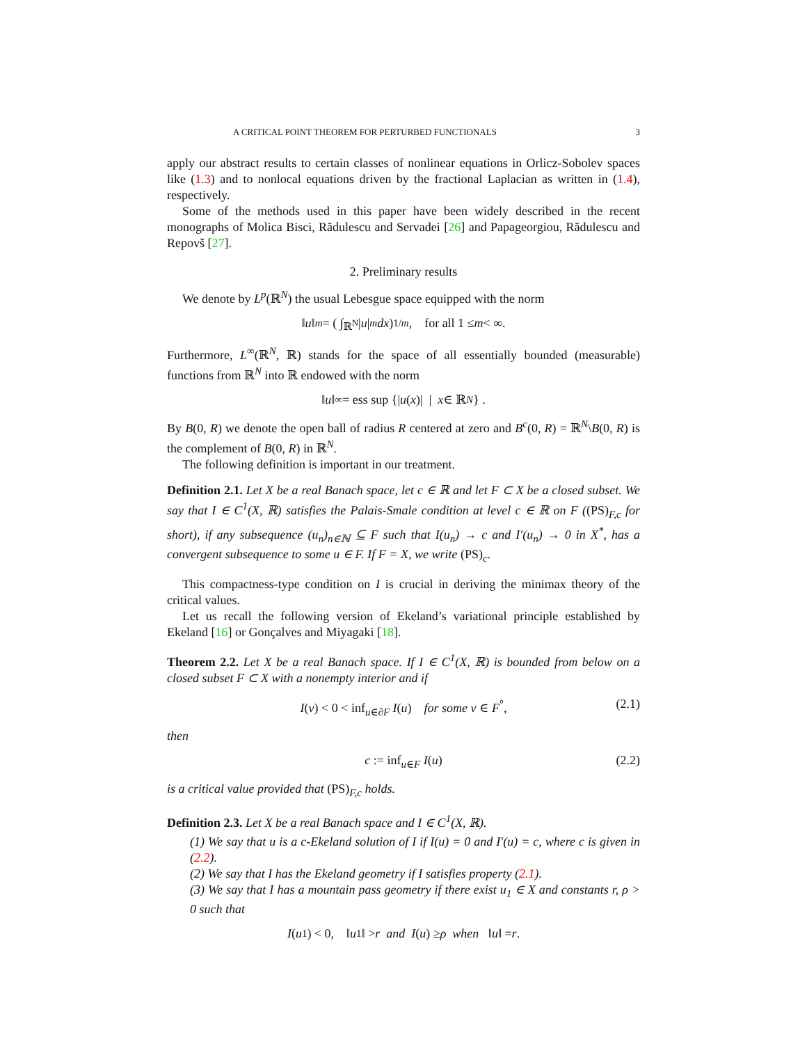A CRITICAL POINT THEOREM FOR PERTURBED FUNCTIONALS 3
apply our abstract results to certain classes of nonlinear equations in Orlicz-Sobolev spaces like (1.3) and to nonlocal equations driven by the fractional Laplacian as written in (1.4), respectively.
Some of the methods used in this paper have been widely described in the recent monographs of Molica Bisci, Rădulescu and Servadei [26] and Papageorgiou, Rădulescu and Repovš [27].
2. Preliminary results
We denote by L<sup>p</sup>(ℝ<sup>N</sup>) the usual Lebesgue space equipped with the norm
‖ u ‖<sub>m</sub> = ( ∫<sub>ℝ<sup>N</sup></sub> | u |<sup>m</sup> dx )<sup>1/m</sup>, for all 1 ≤ m < ∞.
Furthermore, L<sup>∞</sup>(ℝ<sup>N</sup>, ℝ) stands for the space of all essentially bounded (measurable) functions from ℝ<sup>N</sup> into ℝ endowed with the norm
‖ u ‖<sub>∞</sub> = ess sup {| u (x)| | x ∈ ℝ<sup>N</sup> } .
By B(0, R) we denote the open ball of radius R centered at zero and B<sup>c</sup>(0, R) = ℝ<sup>N</sup>\B(0, R) is the complement of B(0, R) in ℝ<sup>N</sup>.
The following definition is important in our treatment.
Definition 2.1. Let X be a real Banach space, let c ∈ ℝ and let F ⊂ X be a closed subset. We say that I ∈ C<sup>1</sup>(X, ℝ) satisfies the Palais-Smale condition at level c ∈ ℝ on F ((PS)<sub>F,c</sub> for short), if any subsequence (u<sub>n</sub>)<sub>n∈ℕ</sub> ⊆ F such that I(u<sub>n</sub>) → c and I′(u<sub>n</sub>) → 0 in X<sup>*</sup>, has a convergent subsequence to some u ∈ F. If F = X, we write (PS)<sub>c</sub>.
This compactness-type condition on I is crucial in deriving the minimax theory of the critical values.
Let us recall the following version of Ekeland’s variational principle established by Ekeland [16] or Gonçalves and Miyagaki [18].
Theorem 2.2. Let X be a real Banach space. If I ∈ C<sup>1</sup>(X, ℝ) is bounded from below on a closed subset F ⊂ X with a nonempty interior and if
I(v) < 0 < inf<sub>u∈∂F</sub> I(u) for some v ∈ F<sup>°</sup>, (2.1)
then
c := inf<sub>u∈F</sub> I(u) (2.2)
is a critical value provided that (PS)<sub>F,c</sub> holds.
Definition 2.3. Let X be a real Banach space and I ∈ C<sup>1</sup>(X, ℝ).
(1) We say that u is a c-Ekeland solution of I if I(u) = 0 and I′(u) = c, where c is given in (2.2).
(2) We say that I has the Ekeland geometry if I satisfies property (2.1).
(3) We say that I has a mountain pass geometry if there exist u<sub>1</sub> ∈ X and constants r, ρ > 0 such that
I (u<sub>1</sub>) < 0, ‖ u<sub>1</sub>‖ > r and I (u) ≥ ρ when ‖ u ‖ = r.